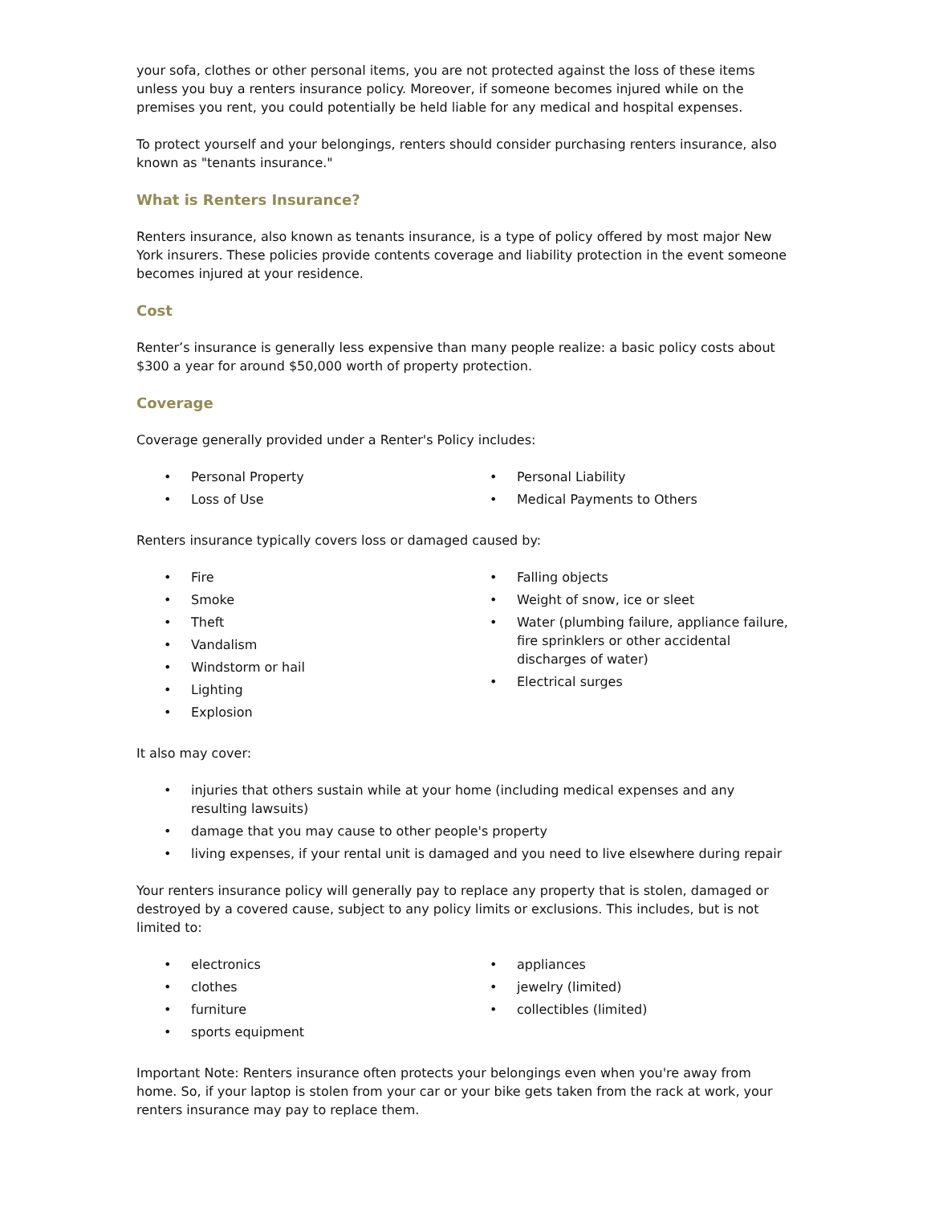your sofa, clothes or other personal items, you are not protected against the loss of these items unless you buy a renters insurance policy. Moreover, if someone becomes injured while on the premises you rent, you could potentially be held liable for any medical and hospital expenses.
To protect yourself and your belongings, renters should consider purchasing renters insurance, also known as "tenants insurance."
What is Renters Insurance?
Renters insurance, also known as tenants insurance, is a type of policy offered by most major New York insurers. These policies provide contents coverage and liability protection in the event someone becomes injured at your residence.
Cost
Renter’s insurance is generally less expensive than many people realize: a basic policy costs about $300 a year for around $50,000 worth of property protection.
Coverage
Coverage generally provided under a Renter's Policy includes:
• Personal Property
• Loss of Use
• Personal Liability
• Medical Payments to Others
Renters insurance typically covers loss or damaged caused by:
• Fire
• Smoke
• Theft
• Vandalism
• Windstorm or hail
• Lighting
• Explosion
• Falling objects
• Weight of snow, ice or sleet
• Water (plumbing failure, appliance failure, fire sprinklers or other accidental discharges of water)
• Electrical surges
It also may cover:
• injuries that others sustain while at your home (including medical expenses and any resulting lawsuits)
• damage that you may cause to other people's property
• living expenses, if your rental unit is damaged and you need to live elsewhere during repair
Your renters insurance policy will generally pay to replace any property that is stolen, damaged or destroyed by a covered cause, subject to any policy limits or exclusions. This includes, but is not limited to:
• electronics
• clothes
• furniture
• sports equipment
• appliances
• jewelry (limited)
• collectibles (limited)
Important Note: Renters insurance often protects your belongings even when you're away from home. So, if your laptop is stolen from your car or your bike gets taken from the rack at work, your renters insurance may pay to replace them.